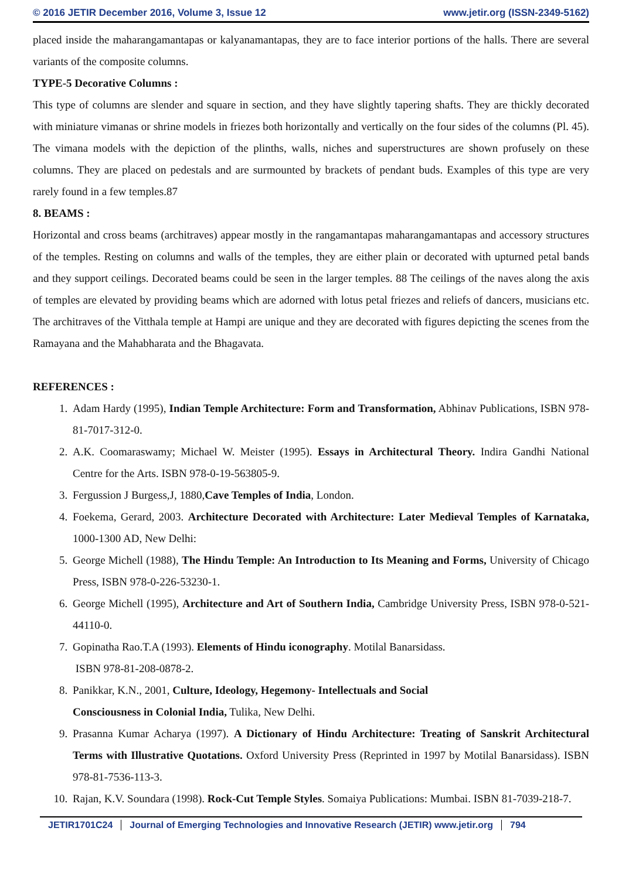© 2016 JETIR December 2016, Volume 3, Issue 12 www.jetir.org (ISSN-2349-5162)
placed inside the maharangamantapas or kalyanamantapas, they are to face interior portions of the halls. There are several variants of the composite columns.
TYPE-5 Decorative Columns :
This type of columns are slender and square in section, and they have slightly tapering shafts. They are thickly decorated with miniature vimanas or shrine models in friezes both horizontally and vertically on the four sides of the columns (Pl. 45). The vimana models with the depiction of the plinths, walls, niches and superstructures are shown profusely on these columns. They are placed on pedestals and are surmounted by brackets of pendant buds. Examples of this type are very rarely found in a few temples.87
8. BEAMS :
Horizontal and cross beams (architraves) appear mostly in the rangamantapas maharangamantapas and accessory structures of the temples. Resting on columns and walls of the temples, they are either plain or decorated with upturned petal bands and they support ceilings. Decorated beams could be seen in the larger temples. 88 The ceilings of the naves along the axis of temples are elevated by providing beams which are adorned with lotus petal friezes and reliefs of dancers, musicians etc. The architraves of the Vitthala temple at Hampi are unique and they are decorated with figures depicting the scenes from the Ramayana and the Mahabharata and the Bhagavata.
REFERENCES :
1. Adam Hardy (1995), Indian Temple Architecture: Form and Transformation, Abhinav Publications, ISBN 978-81-7017-312-0.
2. A.K. Coomaraswamy; Michael W. Meister (1995). Essays in Architectural Theory. Indira Gandhi National Centre for the Arts. ISBN 978-0-19-563805-9.
3. Fergussion J Burgess,J, 1880,Cave Temples of India, London.
4. Foekema, Gerard, 2003. Architecture Decorated with Architecture: Later Medieval Temples of Karnataka, 1000-1300 AD, New Delhi:
5. George Michell (1988), The Hindu Temple: An Introduction to Its Meaning and Forms, University of Chicago Press, ISBN 978-0-226-53230-1.
6. George Michell (1995), Architecture and Art of Southern India, Cambridge University Press, ISBN 978-0-521-44110-0.
7. Gopinatha Rao.T.A (1993). Elements of Hindu iconography. Motilal Banarsidass.
ISBN 978-81-208-0878-2.
8. Panikkar, K.N., 2001, Culture, Ideology, Hegemony- Intellectuals and Social
Consciousness in Colonial India, Tulika, New Delhi.
9. Prasanna Kumar Acharya (1997). A Dictionary of Hindu Architecture: Treating of Sanskrit Architectural Terms with Illustrative Quotations. Oxford University Press (Reprinted in 1997 by Motilal Banarsidass). ISBN 978-81-7536-113-3.
10. Rajan, K.V. Soundara (1998). Rock-Cut Temple Styles. Somaiya Publications: Mumbai. ISBN 81-7039-218-7.
JETIR1701C24 Journal of Emerging Technologies and Innovative Research (JETIR) www.jetir.org 794